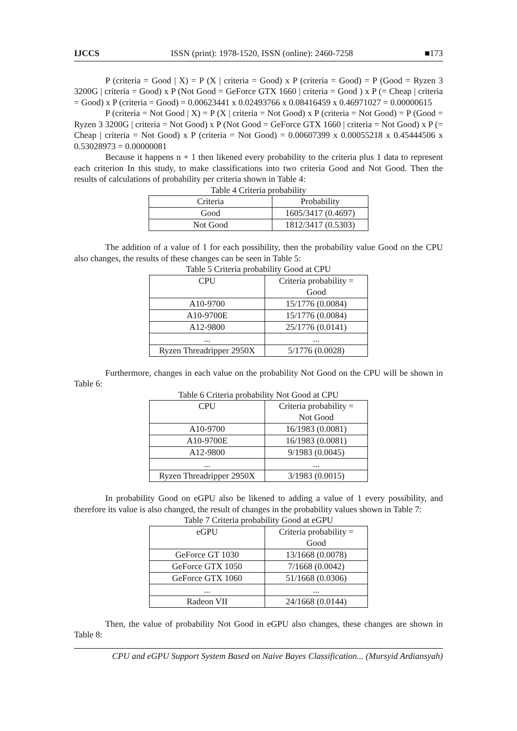IJCCS ISSN (print): 1978-1520, ISSN (online): 2460-7258 ■173
P (criteria = Good | X) = P (X | criteria = Good) x P (criteria = Good) = P (Good = Ryzen 3 3200G | criteria = Good) x P (Not Good = GeForce GTX 1660 | criteria = Good ) x P (= Cheap | criteria = Good) x P (criteria = Good) = 0.00623441 x 0.02493766 x 0.08416459 x 0.46971027 = 0.00000615
P (criteria = Not Good | X) = P (X | criteria = Not Good) x P (criteria = Not Good) = P (Good = Ryzen 3 3200G | criteria = Not Good) x P (Not Good = GeForce GTX 1660 | criteria = Not Good) x P (= Cheap | criteria = Not Good) x P (criteria = Not Good) = 0.00607399 x 0.00055218 x 0.45444506 x 0.53028973 = 0.00000081
Because it happens n + 1 then likened every probability to the criteria plus 1 data to represent each criterion In this study, to make classifications into two criteria Good and Not Good. Then the results of calculations of probability per criteria shown in Table 4:
Table 4 Criteria probability
| Criteria | Probability |
| Good | 1605/3417 (0.4697) |
| Not Good | 1812/3417 (0.5303) |
The addition of a value of 1 for each possibility, then the probability value Good on the CPU also changes, the results of these changes can be seen in Table 5:
Table 5 Criteria probability Good at CPU
| CPU | Criteria probability = Good |
| A10-9700 | 15/1776 (0.0084) |
| A10-9700E | 15/1776 (0.0084) |
| A12-9800 | 25/1776 (0.0141) |
| ... | ... |
| Ryzen Threadripper 2950X | 5/1776 (0.0028) |
Furthermore, changes in each value on the probability Not Good on the CPU will be shown in Table 6:
Table 6 Criteria probability Not Good at CPU
| CPU | Criteria probability = Not Good |
| A10-9700 | 16/1983 (0.0081) |
| A10-9700E | 16/1983 (0.0081) |
| A12-9800 | 9/1983 (0.0045) |
| ... | ... |
| Ryzen Threadripper 2950X | 3/1983 (0.0015) |
In probability Good on eGPU also be likened to adding a value of 1 every possibility, and therefore its value is also changed, the result of changes in the probability values shown in Table 7:
Table 7 Criteria probability Good at eGPU
| eGPU | Criteria probability = Good |
| GeForce GT 1030 | 13/1668 (0.0078) |
| GeForce GTX 1050 | 7/1668 (0.0042) |
| GeForce GTX 1060 | 51/1668 (0.0306) |
| ... | ... |
| Radeon VII | 24/1668 (0.0144) |
Then, the value of probability Not Good in eGPU also changes, these changes are shown in Table 8:
CPU and eGPU Support System Based on Naive Bayes Classification... (Mursyid Ardiansyah)